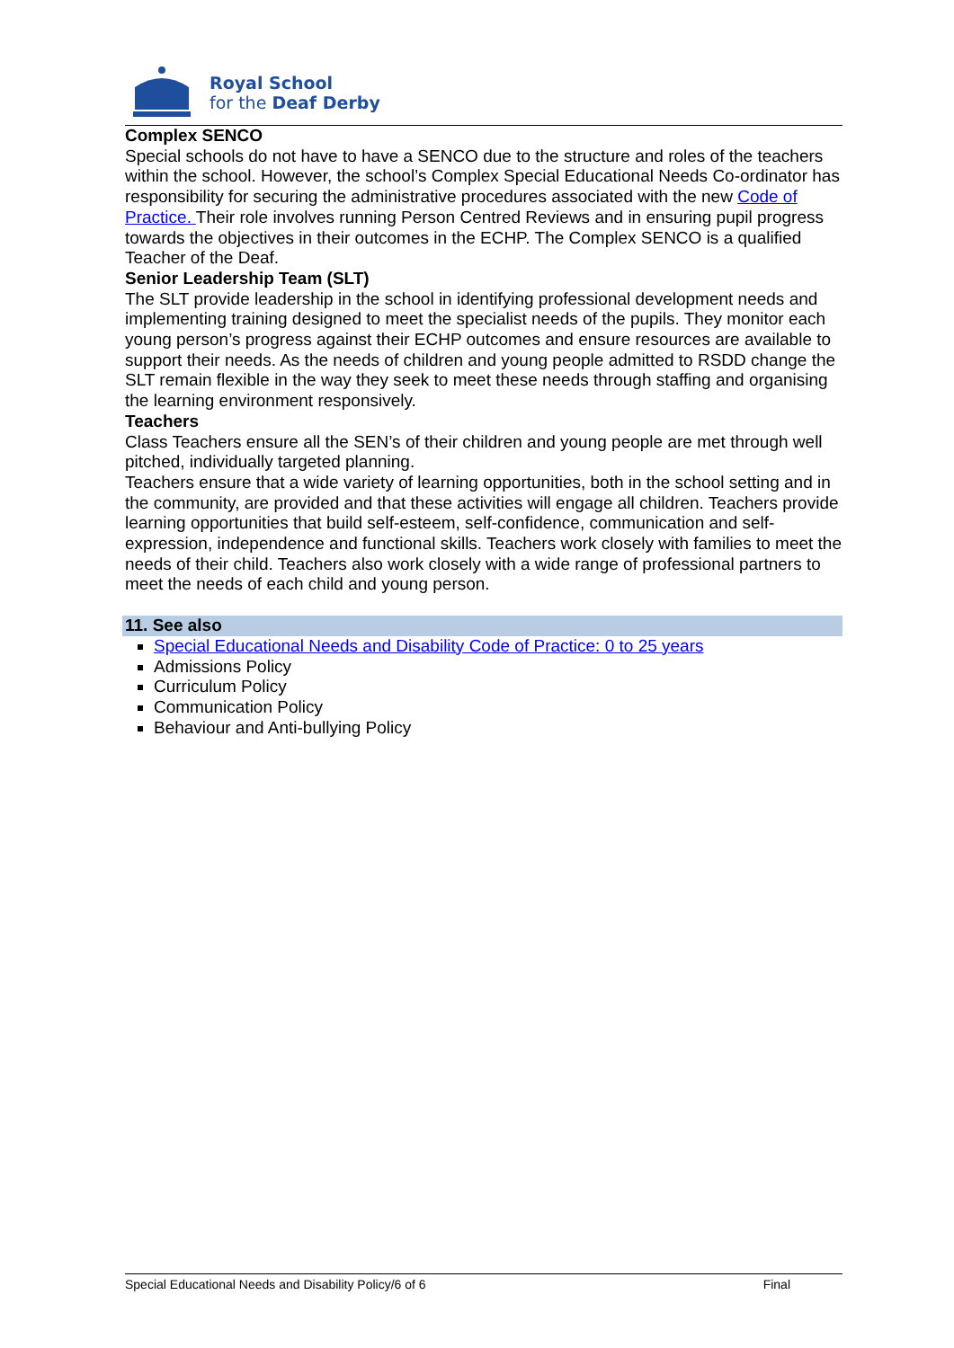Royal School
for the Deaf Derby
Complex SENCO
Special schools do not have to have a SENCO due to the structure and roles of the teachers within the school. However, the school’s Complex Special Educational Needs Co-ordinator has responsibility for securing the administrative procedures associated with the new Code of Practice. Their role involves running Person Centred Reviews and in ensuring pupil progress towards the objectives in their outcomes in the ECHP. The Complex SENCO is a qualified Teacher of the Deaf.
Senior Leadership Team (SLT)
The SLT provide leadership in the school in identifying professional development needs and implementing training designed to meet the specialist needs of the pupils. They monitor each young person’s progress against their ECHP outcomes and ensure resources are available to support their needs. As the needs of children and young people admitted to RSDD change the SLT remain flexible in the way they seek to meet these needs through staffing and organising the learning environment responsively.
Teachers
Class Teachers ensure all the SEN’s of their children and young people are met through well pitched, individually targeted planning.
Teachers ensure that a wide variety of learning opportunities, both in the school setting and in the community, are provided and that these activities will engage all children. Teachers provide learning opportunities that build self-esteem, self-confidence, communication and self-expression, independence and functional skills. Teachers work closely with families to meet the needs of their child. Teachers also work closely with a wide range of professional partners to meet the needs of each child and young person.
11. See also
Special Educational Needs and Disability Code of Practice: 0 to 25 years
Admissions Policy
Curriculum Policy
Communication Policy
Behaviour and Anti-bullying Policy
Special Educational Needs and Disability Policy/6 of 6 Final